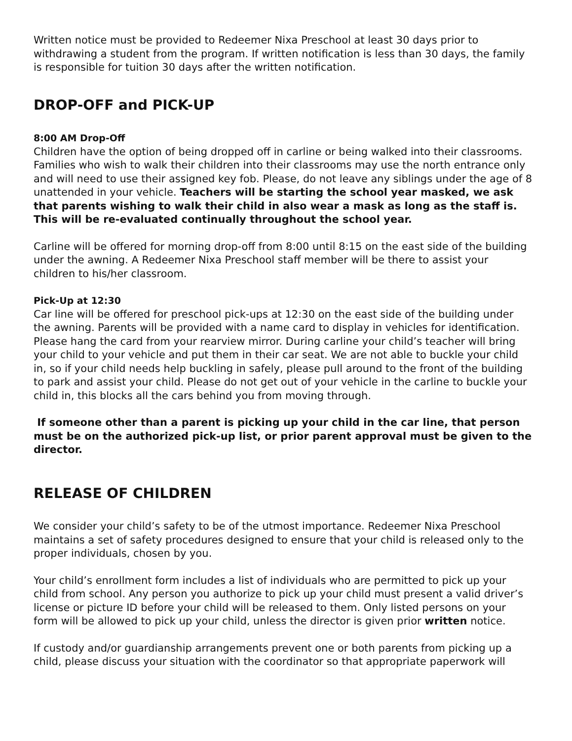Written notice must be provided to Redeemer Nixa Preschool at least 30 days prior to withdrawing a student from the program. If written notification is less than 30 days, the family is responsible for tuition 30 days after the written notification.
DROP-OFF and PICK-UP
8:00 AM Drop-Off
Children have the option of being dropped off in carline or being walked into their classrooms. Families who wish to walk their children into their classrooms may use the north entrance only and will need to use their assigned key fob. Please, do not leave any siblings under the age of 8 unattended in your vehicle. Teachers will be starting the school year masked, we ask that parents wishing to walk their child in also wear a mask as long as the staff is. This will be re-evaluated continually throughout the school year.
Carline will be offered for morning drop-off from 8:00 until 8:15 on the east side of the building under the awning. A Redeemer Nixa Preschool staff member will be there to assist your children to his/her classroom.
Pick-Up at 12:30
Car line will be offered for preschool pick-ups at 12:30 on the east side of the building under the awning. Parents will be provided with a name card to display in vehicles for identification. Please hang the card from your rearview mirror. During carline your child’s teacher will bring your child to your vehicle and put them in their car seat. We are not able to buckle your child in, so if your child needs help buckling in safely, please pull around to the front of the building to park and assist your child. Please do not get out of your vehicle in the carline to buckle your child in, this blocks all the cars behind you from moving through.
If someone other than a parent is picking up your child in the car line, that person must be on the authorized pick-up list, or prior parent approval must be given to the director.
RELEASE OF CHILDREN
We consider your child’s safety to be of the utmost importance. Redeemer Nixa Preschool maintains a set of safety procedures designed to ensure that your child is released only to the proper individuals, chosen by you.
Your child’s enrollment form includes a list of individuals who are permitted to pick up your child from school. Any person you authorize to pick up your child must present a valid driver’s license or picture ID before your child will be released to them. Only listed persons on your form will be allowed to pick up your child, unless the director is given prior written notice.
If custody and/or guardianship arrangements prevent one or both parents from picking up a child, please discuss your situation with the coordinator so that appropriate paperwork will